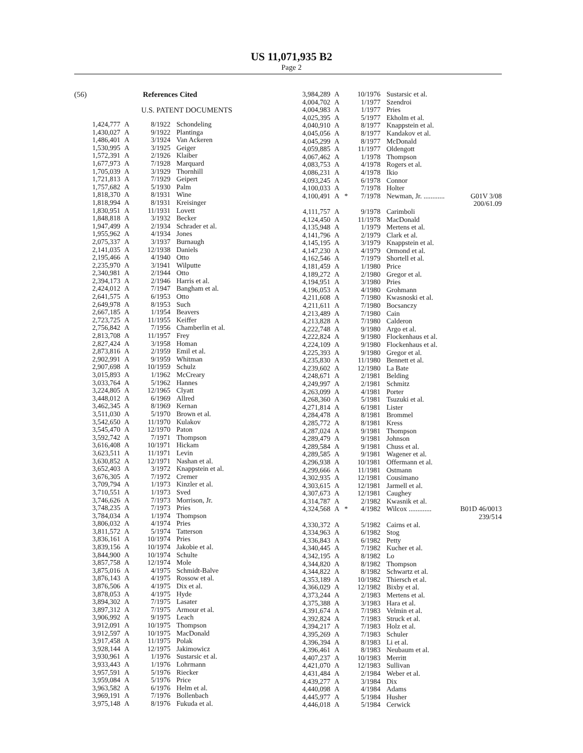US 11,071,935 B2
Page 2
(56) References Cited
U.S. PATENT DOCUMENTS
| 1,424,777 | A | | 8/1922 | Schondeling |
| 1,430,027 | A | | 9/1922 | Plantinga |
| 1,486,401 | A | | 3/1924 | Van Ackeren |
| 1,530,995 | A | | 3/1925 | Geiger |
| 1,572,391 | A | | 2/1926 | Klaiber |
| 1,677,973 | A | | 7/1928 | Marquard |
| 1,705,039 | A | | 3/1929 | Thornhill |
| 1,721,813 | A | | 7/1929 | Geipert |
| 1,757,682 | A | | 5/1930 | Palm |
| 1,818,370 | A | | 8/1931 | Wine |
| 1,818,994 | A | | 8/1931 | Kreisinger |
| 1,830,951 | A | | 11/1931 | Lovett |
| 1,848,818 | A | | 3/1932 | Becker |
| 1,947,499 | A | | 2/1934 | Schrader et al. |
| 1,955,962 | A | | 4/1934 | Jones |
| 2,075,337 | A | | 3/1937 | Burnaugh |
| 2,141,035 | A | | 12/1938 | Daniels |
| 2,195,466 | A | | 4/1940 | Otto |
| 2,235,970 | A | | 3/1941 | Wilputte |
| 2,340,981 | A | | 2/1944 | Otto |
| 2,394,173 | A | | 2/1946 | Harris et al. |
| 2,424,012 | A | | 7/1947 | Bangham et al. |
| 2,641,575 | A | | 6/1953 | Otto |
| 2,649,978 | A | | 8/1953 | Such |
| 2,667,185 | A | | 1/1954 | Beavers |
| 2,723,725 | A | | 11/1955 | Keiffer |
| 2,756,842 | A | | 7/1956 | Chamberlin et al. |
| 2,813,708 | A | | 11/1957 | Frey |
| 2,827,424 | A | | 3/1958 | Homan |
| 2,873,816 | A | | 2/1959 | Emil et al. |
| 2,902,991 | A | | 9/1959 | Whitman |
| 2,907,698 | A | | 10/1959 | Schulz |
| 3,015,893 | A | | 1/1962 | McCreary |
| 3,033,764 | A | | 5/1962 | Hannes |
| 3,224,805 | A | | 12/1965 | Clyatt |
| 3,448,012 | A | | 6/1969 | Allred |
| 3,462,345 | A | | 8/1969 | Kernan |
| 3,511,030 | A | | 5/1970 | Brown et al. |
| 3,542,650 | A | | 11/1970 | Kulakov |
| 3,545,470 | A | | 12/1970 | Paton |
| 3,592,742 | A | | 7/1971 | Thompson |
| 3,616,408 | A | | 10/1971 | Hickam |
| 3,623,511 | A | | 11/1971 | Levin |
| 3,630,852 | A | | 12/1971 | Nashan et al. |
| 3,652,403 | A | | 3/1972 | Knappstein et al. |
| 3,676,305 | A | | 7/1972 | Cremer |
| 3,709,794 | A | | 1/1973 | Kinzler et al. |
| 3,710,551 | A | | 1/1973 | Sved |
| 3,746,626 | A | | 7/1973 | Morrison, Jr. |
| 3,748,235 | A | | 7/1973 | Pries |
| 3,784,034 | A | | 1/1974 | Thompson |
| 3,806,032 | A | | 4/1974 | Pries |
| 3,811,572 | A | | 5/1974 | Tatterson |
| 3,836,161 | A | | 10/1974 | Pries |
| 3,839,156 | A | | 10/1974 | Jakobie et al. |
| 3,844,900 | A | | 10/1974 | Schulte |
| 3,857,758 | A | | 12/1974 | Mole |
| 3,875,016 | A | | 4/1975 | Schmidt-Balve |
| 3,876,143 | A | | 4/1975 | Rossow et al. |
| 3,876,506 | A | | 4/1975 | Dix et al. |
| 3,878,053 | A | | 4/1975 | Hyde |
| 3,894,302 | A | | 7/1975 | Lasater |
| 3,897,312 | A | | 7/1975 | Armour et al. |
| 3,906,992 | A | | 9/1975 | Leach |
| 3,912,091 | A | | 10/1975 | Thompson |
| 3,912,597 | A | | 10/1975 | MacDonald |
| 3,917,458 | A | | 11/1975 | Polak |
| 3,928,144 | A | | 12/1975 | Jakimowicz |
| 3,930,961 | A | | 1/1976 | Sustarsic et al. |
| 3,933,443 | A | | 1/1976 | Lohrmann |
| 3,957,591 | A | | 5/1976 | Riecker |
| 3,959,084 | A | | 5/1976 | Price |
| 3,963,582 | A | | 6/1976 | Helm et al. |
| 3,969,191 | A | | 7/1976 | Bollenbach |
| 3,975,148 | A | | 8/1976 | Fukuda et al. |
| 3,984,289 | A | | 10/1976 | Sustarsic et al. |
| 4,004,702 | A | | 1/1977 | Szendroi |
| 4,004,983 | A | | 1/1977 | Pries |
| 4,025,395 | A | | 5/1977 | Ekholm et al. |
| 4,040,910 | A | | 8/1977 | Knappstein et al. |
| 4,045,056 | A | | 8/1977 | Kandakov et al. |
| 4,045,299 | A | | 8/1977 | McDonald |
| 4,059,885 | A | | 11/1977 | Oldengott |
| 4,067,462 | A | | 1/1978 | Thompson |
| 4,083,753 | A | | 4/1978 | Rogers et al. |
| 4,086,231 | A | | 4/1978 | Ikio |
| 4,093,245 | A | | 6/1978 | Connor |
| 4,100,033 | A | | 7/1978 | Holter |
| 4,100,491 | A | * | 7/1978 | Newman, Jr. ............ G01V 3/08 |
| 200/61.09 | | | | |
| 4,111,757 | A | | 9/1978 | Carimboli |
| 4,124,450 | A | | 11/1978 | MacDonald |
| 4,135,948 | A | | 1/1979 | Mertens et al. |
| 4,141,796 | A | | 2/1979 | Clark et al. |
| 4,145,195 | A | | 3/1979 | Knappstein et al. |
| 4,147,230 | A | | 4/1979 | Ormond et al. |
| 4,162,546 | A | | 7/1979 | Shortell et al. |
| 4,181,459 | A | | 1/1980 | Price |
| 4,189,272 | A | | 2/1980 | Gregor et al. |
| 4,194,951 | A | | 3/1980 | Pries |
| 4,196,053 | A | | 4/1980 | Grohmann |
| 4,211,608 | A | | 7/1980 | Kwasnoski et al. |
| 4,211,611 | A | | 7/1980 | Bocsanczy |
| 4,213,489 | A | | 7/1980 | Cain |
| 4,213,828 | A | | 7/1980 | Calderon |
| 4,222,748 | A | | 9/1980 | Argo et al. |
| 4,222,824 | A | | 9/1980 | Flockenhaus et al. |
| 4,224,109 | A | | 9/1980 | Flockenhaus et al. |
| 4,225,393 | A | | 9/1980 | Gregor et al. |
| 4,235,830 | A | | 11/1980 | Bennett et al. |
| 4,239,602 | A | | 12/1980 | La Bate |
| 4,248,671 | A | | 2/1981 | Belding |
| 4,249,997 | A | | 2/1981 | Schmitz |
| 4,263,099 | A | | 4/1981 | Porter |
| 4,268,360 | A | | 5/1981 | Tsuzuki et al. |
| 4,271,814 | A | | 6/1981 | Lister |
| 4,284,478 | A | | 8/1981 | Brommel |
| 4,285,772 | A | | 8/1981 | Kress |
| 4,287,024 | A | | 9/1981 | Thompson |
| 4,289,479 | A | | 9/1981 | Johnson |
| 4,289,584 | A | | 9/1981 | Chuss et al. |
| 4,289,585 | A | | 9/1981 | Wagener et al. |
| 4,296,938 | A | | 10/1981 | Offermann et al. |
| 4,299,666 | A | | 11/1981 | Ostmann |
| 4,302,935 | A | | 12/1981 | Cousimano |
| 4,303,615 | A | | 12/1981 | Jarmell et al. |
| 4,307,673 | A | | 12/1981 | Caughey |
| 4,314,787 | A | | 2/1982 | Kwasnik et al. |
| 4,324,568 | A | * | 4/1982 | Wilcox ............. B01D 46/0013 |
| 239/514 | | | | |
| 4,330,372 | A | | 5/1982 | Cairns et al. |
| 4,334,963 | A | | 6/1982 | Stog |
| 4,336,843 | A | | 6/1982 | Petty |
| 4,340,445 | A | | 7/1982 | Kucher et al. |
| 4,342,195 | A | | 8/1982 | Lo |
| 4,344,820 | A | | 8/1982 | Thompson |
| 4,344,822 | A | | 8/1982 | Schwartz et al. |
| 4,353,189 | A | | 10/1982 | Thiersch et al. |
| 4,366,029 | A | | 12/1982 | Bixby et al. |
| 4,373,244 | A | | 2/1983 | Mertens et al. |
| 4,375,388 | A | | 3/1983 | Hara et al. |
| 4,391,674 | A | | 7/1983 | Velmin et al. |
| 4,392,824 | A | | 7/1983 | Struck et al. |
| 4,394,217 | A | | 7/1983 | Holz et al. |
| 4,395,269 | A | | 7/1983 | Schuler |
| 4,396,394 | A | | 8/1983 | Li et al. |
| 4,396,461 | A | | 8/1983 | Neubaum et al. |
| 4,407,237 | A | | 10/1983 | Merritt |
| 4,421,070 | A | | 12/1983 | Sullivan |
| 4,431,484 | A | | 2/1984 | Weber et al. |
| 4,439,277 | A | | 3/1984 | Dix |
| 4,440,098 | A | | 4/1984 | Adams |
| 4,445,977 | A | | 5/1984 | Husher |
| 4,446,018 | A | | 5/1984 | Cerwick |